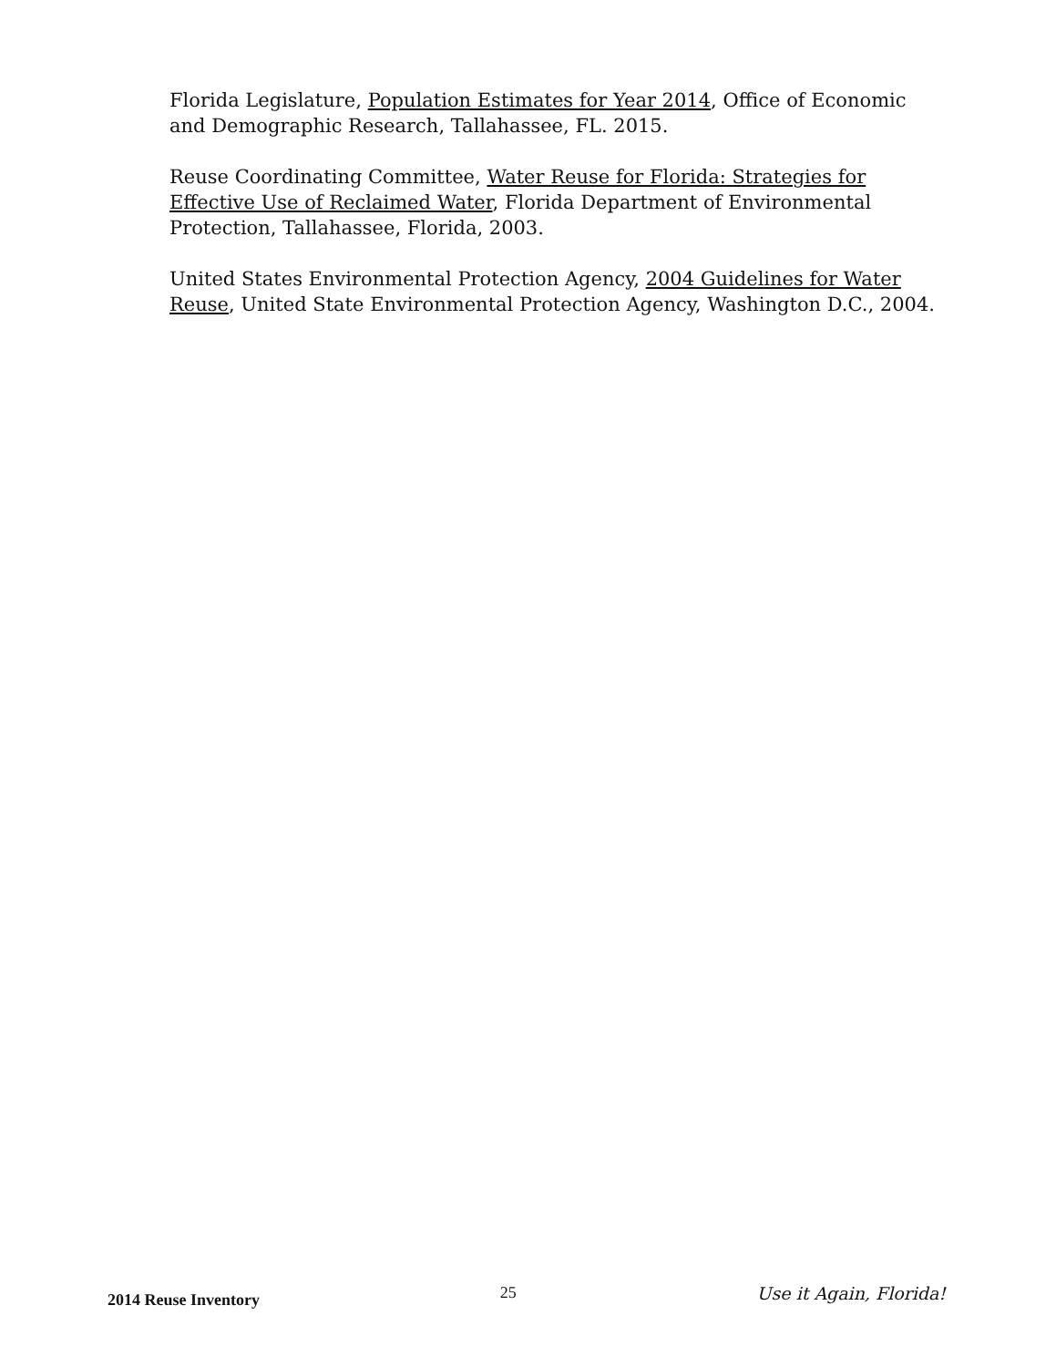Florida Legislature, Population Estimates for Year 2014, Office of Economic and Demographic Research, Tallahassee, FL. 2015.
Reuse Coordinating Committee, Water Reuse for Florida: Strategies for Effective Use of Reclaimed Water, Florida Department of Environmental Protection, Tallahassee, Florida, 2003.
United States Environmental Protection Agency, 2004 Guidelines for Water Reuse, United State Environmental Protection Agency, Washington D.C., 2004.
2014 Reuse Inventory
25 Use it Again, Florida!